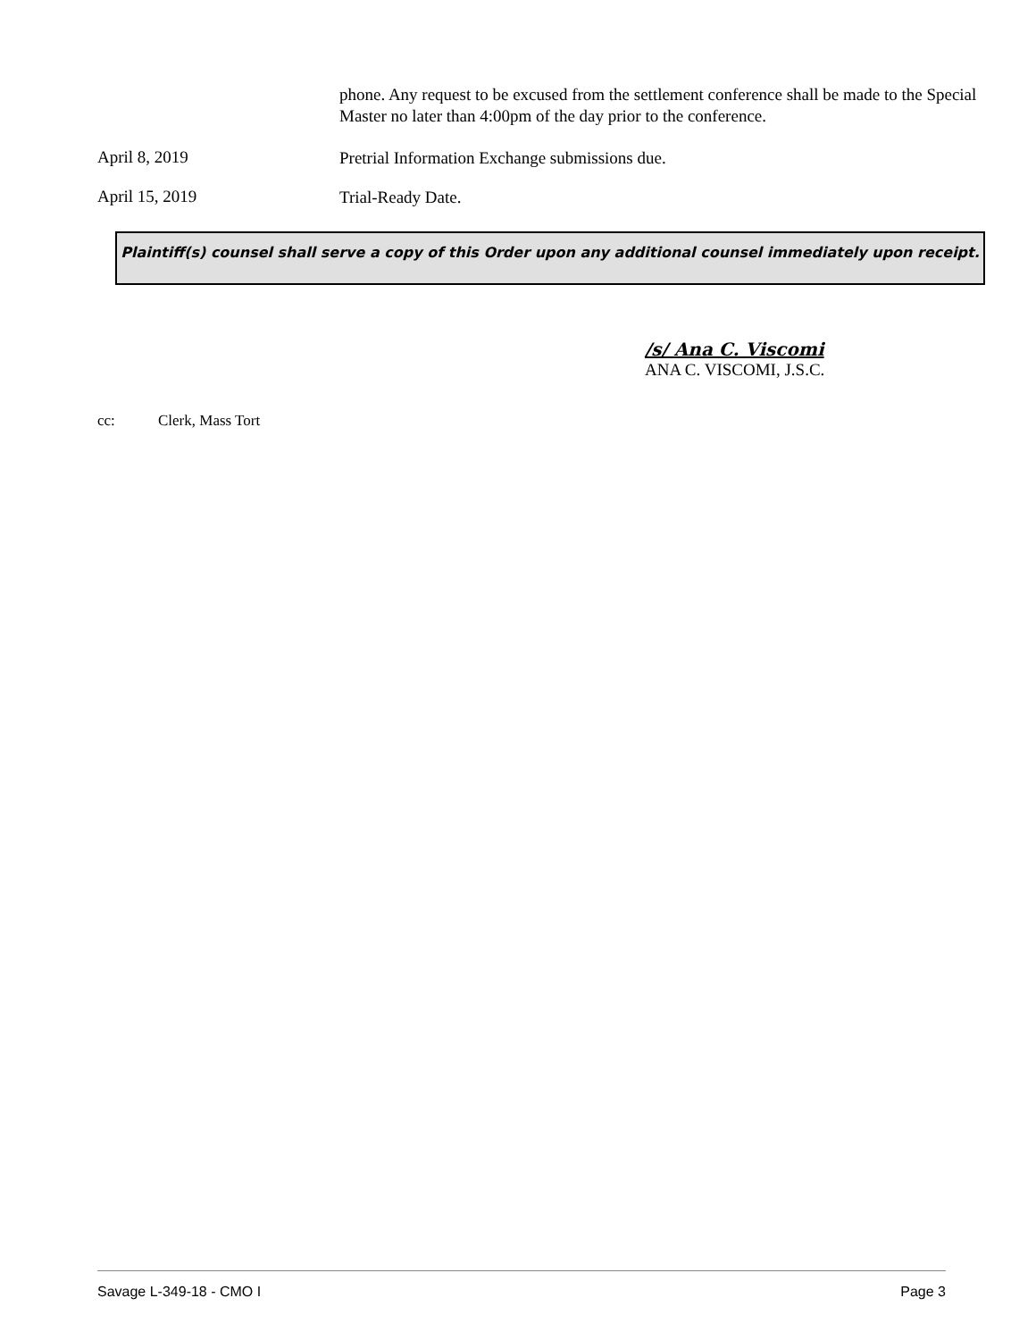phone. Any request to be excused from the settlement conference shall be made to the Special Master no later than 4:00pm of the day prior to the conference.
April 8, 2019
Pretrial Information Exchange submissions due.
April 15, 2019
Trial-Ready Date.
Plaintiff(s) counsel shall serve a copy of this Order upon any additional counsel immediately upon receipt.
/s/ Ana C. Viscomi
ANA C. VISCOMI, J.S.C.
cc: Clerk, Mass Tort
Savage L-349-18 - CMO I Page 3